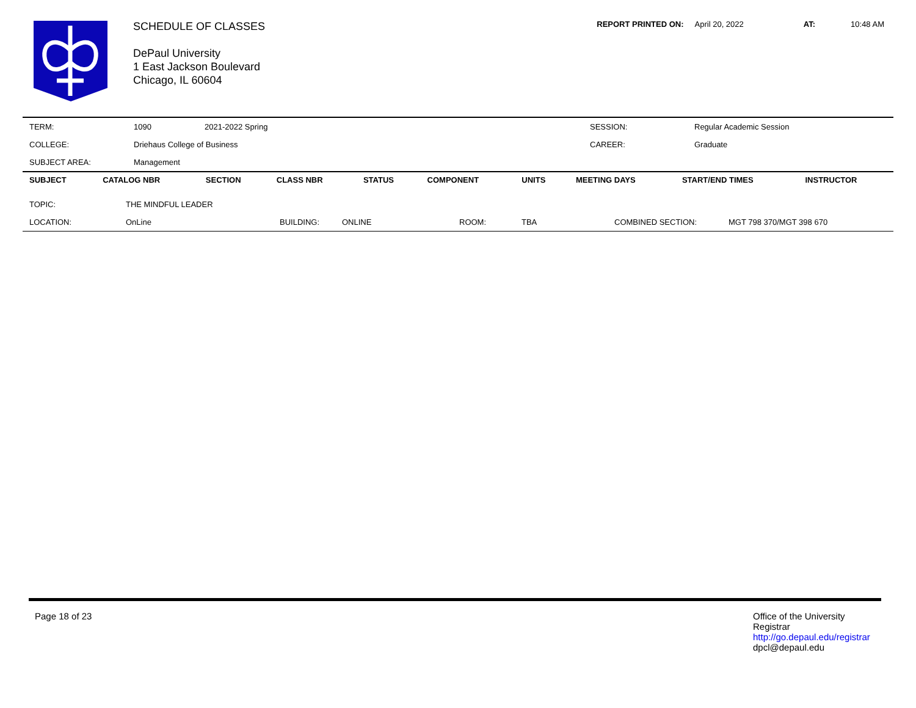SCHEDULE OF CLASSES
DePaul University
1 East Jackson Boulevard
Chicago, IL 60604
REPORT PRINTED ON: April 20, 2022 AT: 10:48 AM
| TERM: | 1090 | 2021-2022 Spring | SESSION: | Regular Academic Session |
| COLLEGE: | Driehaus College of Business | | CAREER: | Graduate |
| SUBJECT AREA: | Management | | | |
| SUBJECT | CATALOG NBR | SECTION | CLASS NBR | STATUS | COMPONENT | UNITS | MEETING DAYS | START/END TIMES | INSTRUCTOR |
| --- | --- | --- | --- | --- | --- | --- | --- | --- | --- |
| TOPIC: | THE MINDFUL LEADER | | | | | | |
| LOCATION: | OnLine | BUILDING: | ONLINE | ROOM: | TBA | COMBINED SECTION: | MGT 798 370/MGT 398 670 |
Page 18 of 23 Office of the University Registrar
http://go.depaul.edu/registrar
dpcl@depaul.edu